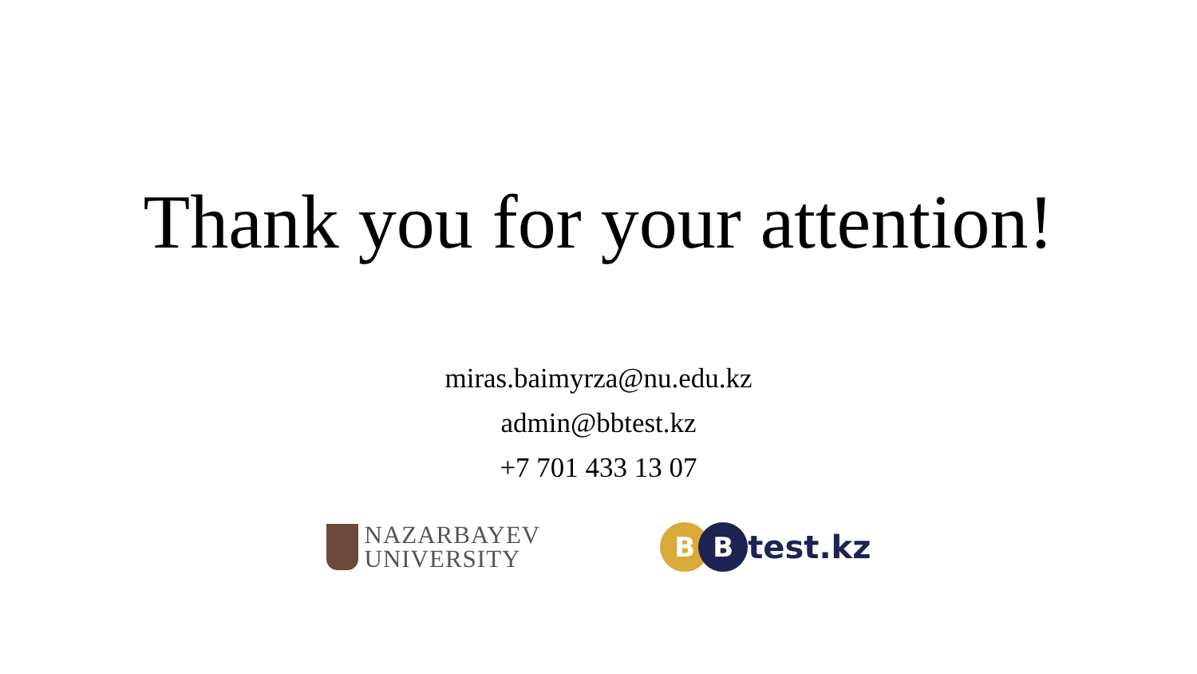Thank you for your attention!
miras.baimyrza@nu.edu.kz
admin@bbtest.kz
+7 701 433 13 07
NAZARBAYEV
UNIVERSITY
B B
test.kz